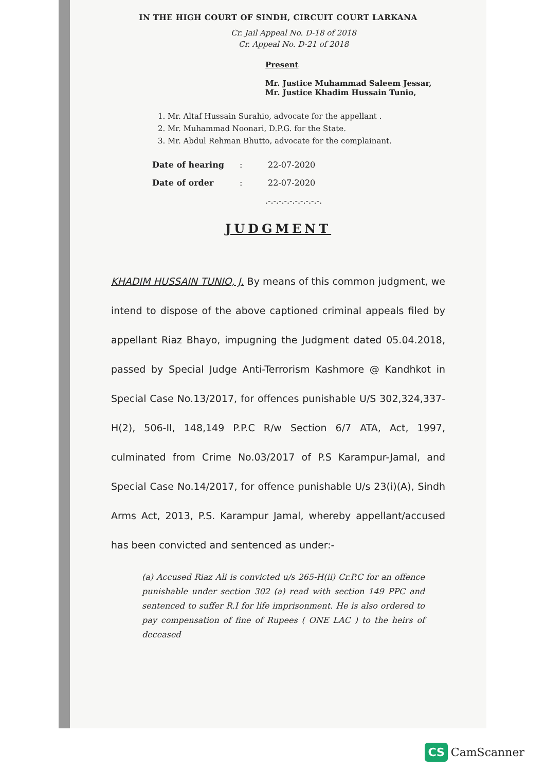IN THE HIGH COURT OF SINDH, CIRCUIT COURT LARKANA
Cr. Jail Appeal No. D-18 of 2018
Cr. Appeal No. D-21 of 2018
Present
Mr. Justice Muhammad Saleem Jessar,
Mr. Justice Khadim Hussain Tunio,
1. Mr. Altaf Hussain Surahio, advocate for the appellant .
2. Mr. Muhammad Noonari, D.P.G. for the State.
3. Mr. Abdul Rehman Bhutto, advocate for the complainant.
Date of hearing: 22-07-2020
Date of order: 22-07-2020
.-.-.-.-.-.-.-.-.-.-.
JUDGMENT
KHADIM HUSSAIN TUNIO, J. By means of this common judgment, we intend to dispose of the above captioned criminal appeals filed by appellant Riaz Bhayo, impugning the Judgment dated 05.04.2018, passed by Special Judge Anti-Terrorism Kashmore @ Kandhkot in Special Case No.13/2017, for offences punishable U/S 302,324,337-H(2), 506-II, 148,149 P.P.C R/w Section 6/7 ATA, Act, 1997, culminated from Crime No.03/2017 of P.S Karampur-Jamal, and Special Case No.14/2017, for offence punishable U/s 23(i)(A), Sindh Arms Act, 2013, P.S. Karampur Jamal, whereby appellant/accused has been convicted and sentenced as under:-
(a) Accused Riaz Ali is convicted u/s 265-H(ii) Cr.P.C for an offence punishable under section 302 (a) read with section 149 PPC and sentenced to suffer R.I for life imprisonment. He is also ordered to pay compensation of fine of Rupees ( ONE LAC ) to the heirs of deceased
CS CamScanner